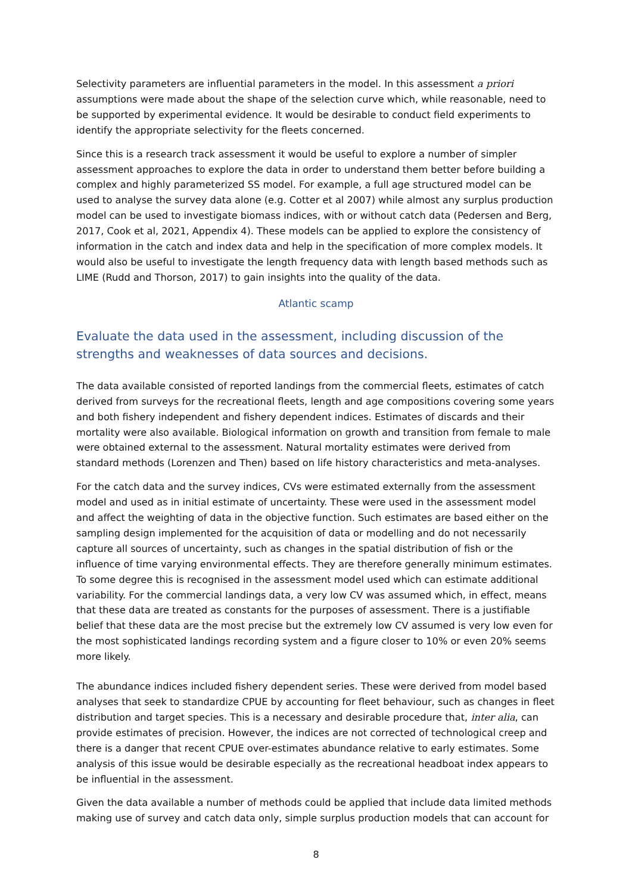Selectivity parameters are influential parameters in the model. In this assessment a priori assumptions were made about the shape of the selection curve which, while reasonable, need to be supported by experimental evidence. It would be desirable to conduct field experiments to identify the appropriate selectivity for the fleets concerned.
Since this is a research track assessment it would be useful to explore a number of simpler assessment approaches to explore the data in order to understand them better before building a complex and highly parameterized SS model. For example, a full age structured model can be used to analyse the survey data alone (e.g. Cotter et al 2007) while almost any surplus production model can be used to investigate biomass indices, with or without catch data (Pedersen and Berg, 2017, Cook et al, 2021, Appendix 4). These models can be applied to explore the consistency of information in the catch and index data and help in the specification of more complex models. It would also be useful to investigate the length frequency data with length based methods such as LIME (Rudd and Thorson, 2017) to gain insights into the quality of the data.
Atlantic scamp
Evaluate the data used in the assessment, including discussion of the strengths and weaknesses of data sources and decisions.
The data available consisted of reported landings from the commercial fleets, estimates of catch derived from surveys for the recreational fleets, length and age compositions covering some years and both fishery independent and fishery dependent indices. Estimates of discards and their mortality were also available. Biological information on growth and transition from female to male were obtained external to the assessment. Natural mortality estimates were derived from standard methods (Lorenzen and Then) based on life history characteristics and meta-analyses.
For the catch data and the survey indices, CVs were estimated externally from the assessment model and used as in initial estimate of uncertainty. These were used in the assessment model and affect the weighting of data in the objective function. Such estimates are based either on the sampling design implemented for the acquisition of data or modelling and do not necessarily capture all sources of uncertainty, such as changes in the spatial distribution of fish or the influence of time varying environmental effects. They are therefore generally minimum estimates. To some degree this is recognised in the assessment model used which can estimate additional variability. For the commercial landings data, a very low CV was assumed which, in effect, means that these data are treated as constants for the purposes of assessment. There is a justifiable belief that these data are the most precise but the extremely low CV assumed is very low even for the most sophisticated landings recording system and a figure closer to 10% or even 20% seems more likely.
The abundance indices included fishery dependent series. These were derived from model based analyses that seek to standardize CPUE by accounting for fleet behaviour, such as changes in fleet distribution and target species. This is a necessary and desirable procedure that, inter alia, can provide estimates of precision. However, the indices are not corrected of technological creep and there is a danger that recent CPUE over-estimates abundance relative to early estimates. Some analysis of this issue would be desirable especially as the recreational headboat index appears to be influential in the assessment.
Given the data available a number of methods could be applied that include data limited methods making use of survey and catch data only, simple surplus production models that can account for
8